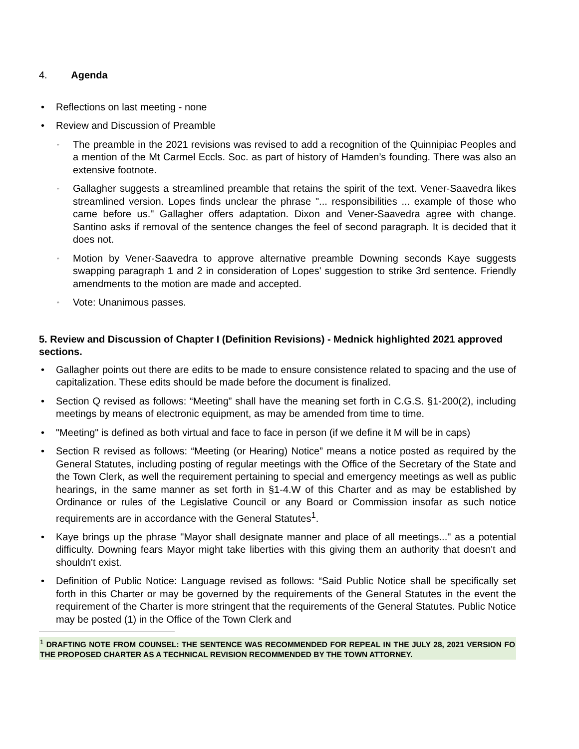4. Agenda
• Reflections on last meeting - none
• Review and Discussion of Preamble
◦ The preamble in the 2021 revisions was revised to add a recognition of the Quinnipiac Peoples and a mention of the Mt Carmel Eccls. Soc. as part of history of Hamden’s founding. There was also an extensive footnote.
◦ Gallagher suggests a streamlined preamble that retains the spirit of the text. Vener-Saavedra likes streamlined version. Lopes finds unclear the phrase "... responsibilities ... example of those who came before us." Gallagher offers adaptation. Dixon and Vener-Saavedra agree with change. Santino asks if removal of the sentence changes the feel of second paragraph. It is decided that it does not.
◦ Motion by Vener-Saavedra to approve alternative preamble Downing seconds Kaye suggests swapping paragraph 1 and 2 in consideration of Lopes' suggestion to strike 3rd sentence. Friendly amendments to the motion are made and accepted.
◦ Vote: Unanimous passes.
5. Review and Discussion of Chapter I (Definition Revisions) - Mednick highlighted 2021 approved sections.
• Gallagher points out there are edits to be made to ensure consistence related to spacing and the use of capitalization. These edits should be made before the document is finalized.
• Section Q revised as follows: “Meeting” shall have the meaning set forth in C.G.S. §1-200(2), including meetings by means of electronic equipment, as may be amended from time to time.
• "Meeting" is defined as both virtual and face to face in person (if we define it M will be in caps)
• Section R revised as follows: “Meeting (or Hearing) Notice” means a notice posted as required by the General Statutes, including posting of regular meetings with the Office of the Secretary of the State and the Town Clerk, as well the requirement pertaining to special and emergency meetings as well as public hearings, in the same manner as set forth in §1-4.W of this Charter and as may be established by Ordinance or rules of the Legislative Council or any Board or Commission insofar as such notice requirements are in accordance with the General Statutes<sup>1</sup>.
• Kaye brings up the phrase "Mayor shall designate manner and place of all meetings..." as a potential difficulty. Downing fears Mayor might take liberties with this giving them an authority that doesn't and shouldn't exist.
• Definition of Public Notice: Language revised as follows: “Said Public Notice shall be specifically set forth in this Charter or may be governed by the requirements of the General Statutes in the event the requirement of the Charter is more stringent that the requirements of the General Statutes. Public Notice may be posted (1) in the Office of the Town Clerk and
<sup>1</sup> DRAFTING NOTE FROM COUNSEL: THE SENTENCE WAS RECOMMENDED FOR REPEAL IN THE JULY 28, 2021 VERSION FO THE PROPOSED CHARTER AS A TECHNICAL REVISION RECOMMENDED BY THE TOWN ATTORNEY.